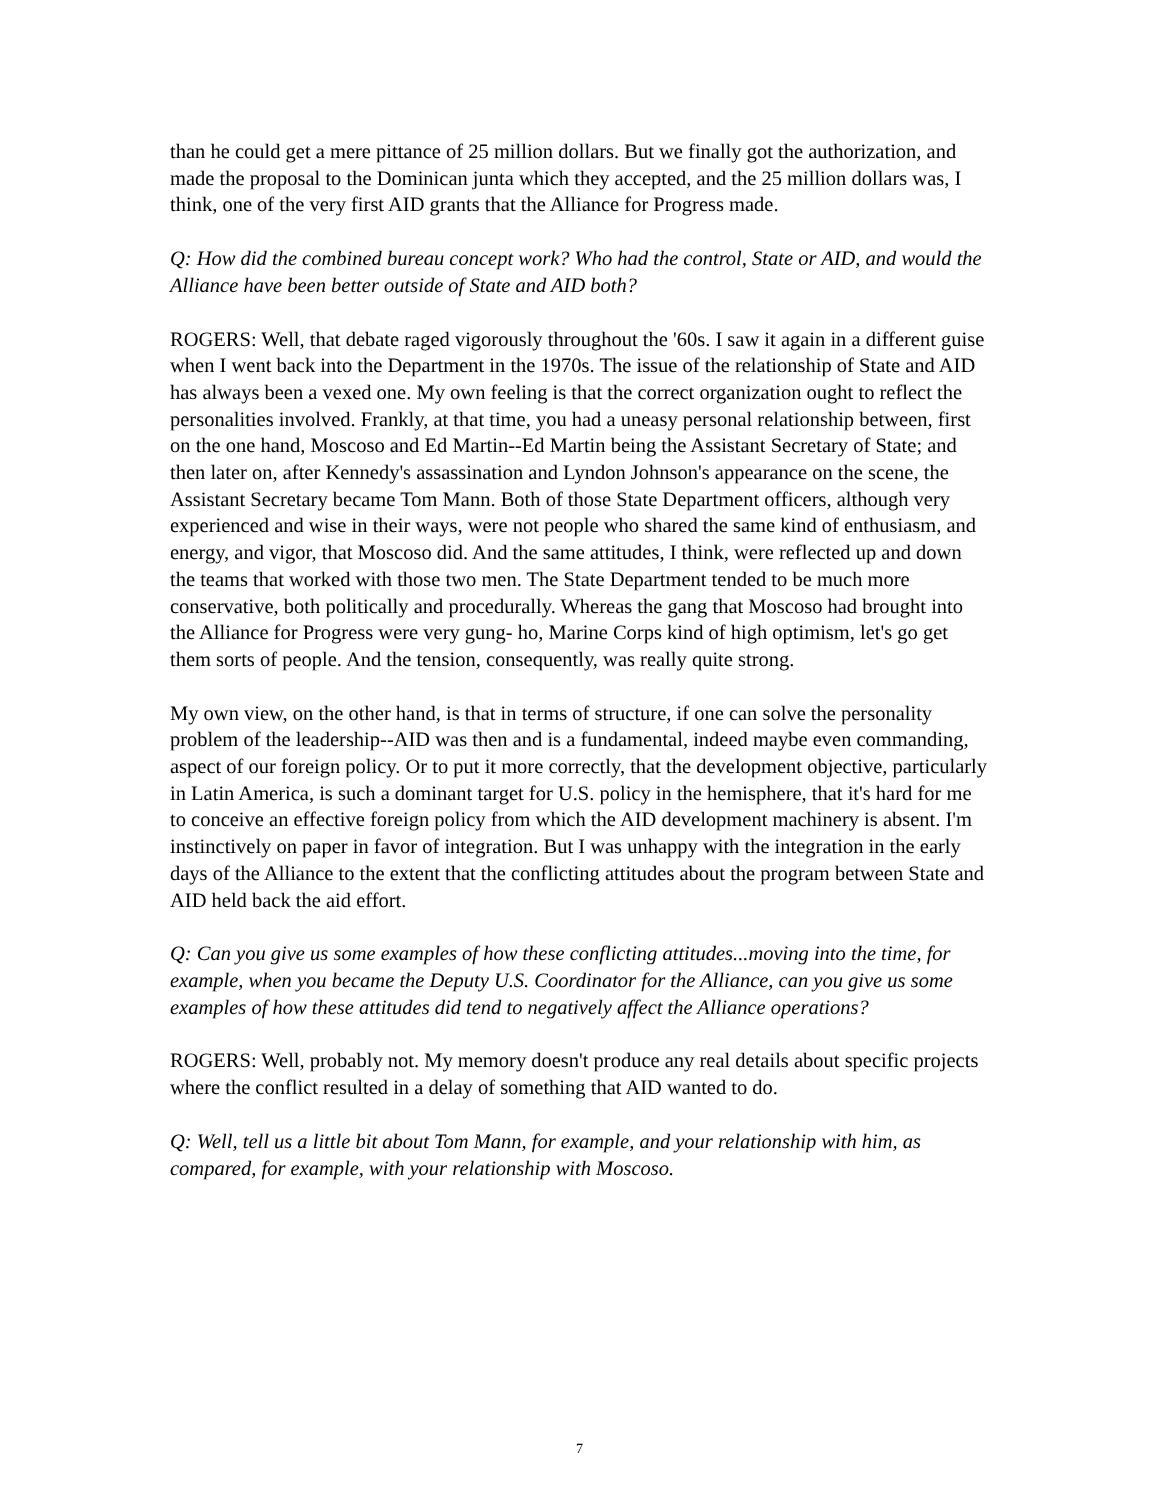than he could get a mere pittance of 25 million dollars. But we finally got the authorization, and made the proposal to the Dominican junta which they accepted, and the 25 million dollars was, I think, one of the very first AID grants that the Alliance for Progress made.
Q: How did the combined bureau concept work? Who had the control, State or AID, and would the Alliance have been better outside of State and AID both?
ROGERS: Well, that debate raged vigorously throughout the '60s. I saw it again in a different guise when I went back into the Department in the 1970s. The issue of the relationship of State and AID has always been a vexed one. My own feeling is that the correct organization ought to reflect the personalities involved. Frankly, at that time, you had a uneasy personal relationship between, first on the one hand, Moscoso and Ed Martin--Ed Martin being the Assistant Secretary of State; and then later on, after Kennedy's assassination and Lyndon Johnson's appearance on the scene, the Assistant Secretary became Tom Mann. Both of those State Department officers, although very experienced and wise in their ways, were not people who shared the same kind of enthusiasm, and energy, and vigor, that Moscoso did. And the same attitudes, I think, were reflected up and down the teams that worked with those two men. The State Department tended to be much more conservative, both politically and procedurally. Whereas the gang that Moscoso had brought into the Alliance for Progress were very gung- ho, Marine Corps kind of high optimism, let's go get them sorts of people. And the tension, consequently, was really quite strong.
My own view, on the other hand, is that in terms of structure, if one can solve the personality problem of the leadership--AID was then and is a fundamental, indeed maybe even commanding, aspect of our foreign policy. Or to put it more correctly, that the development objective, particularly in Latin America, is such a dominant target for U.S. policy in the hemisphere, that it's hard for me to conceive an effective foreign policy from which the AID development machinery is absent. I'm instinctively on paper in favor of integration. But I was unhappy with the integration in the early days of the Alliance to the extent that the conflicting attitudes about the program between State and AID held back the aid effort.
Q: Can you give us some examples of how these conflicting attitudes...moving into the time, for example, when you became the Deputy U.S. Coordinator for the Alliance, can you give us some examples of how these attitudes did tend to negatively affect the Alliance operations?
ROGERS: Well, probably not. My memory doesn't produce any real details about specific projects where the conflict resulted in a delay of something that AID wanted to do.
Q: Well, tell us a little bit about Tom Mann, for example, and your relationship with him, as compared, for example, with your relationship with Moscoso.
7